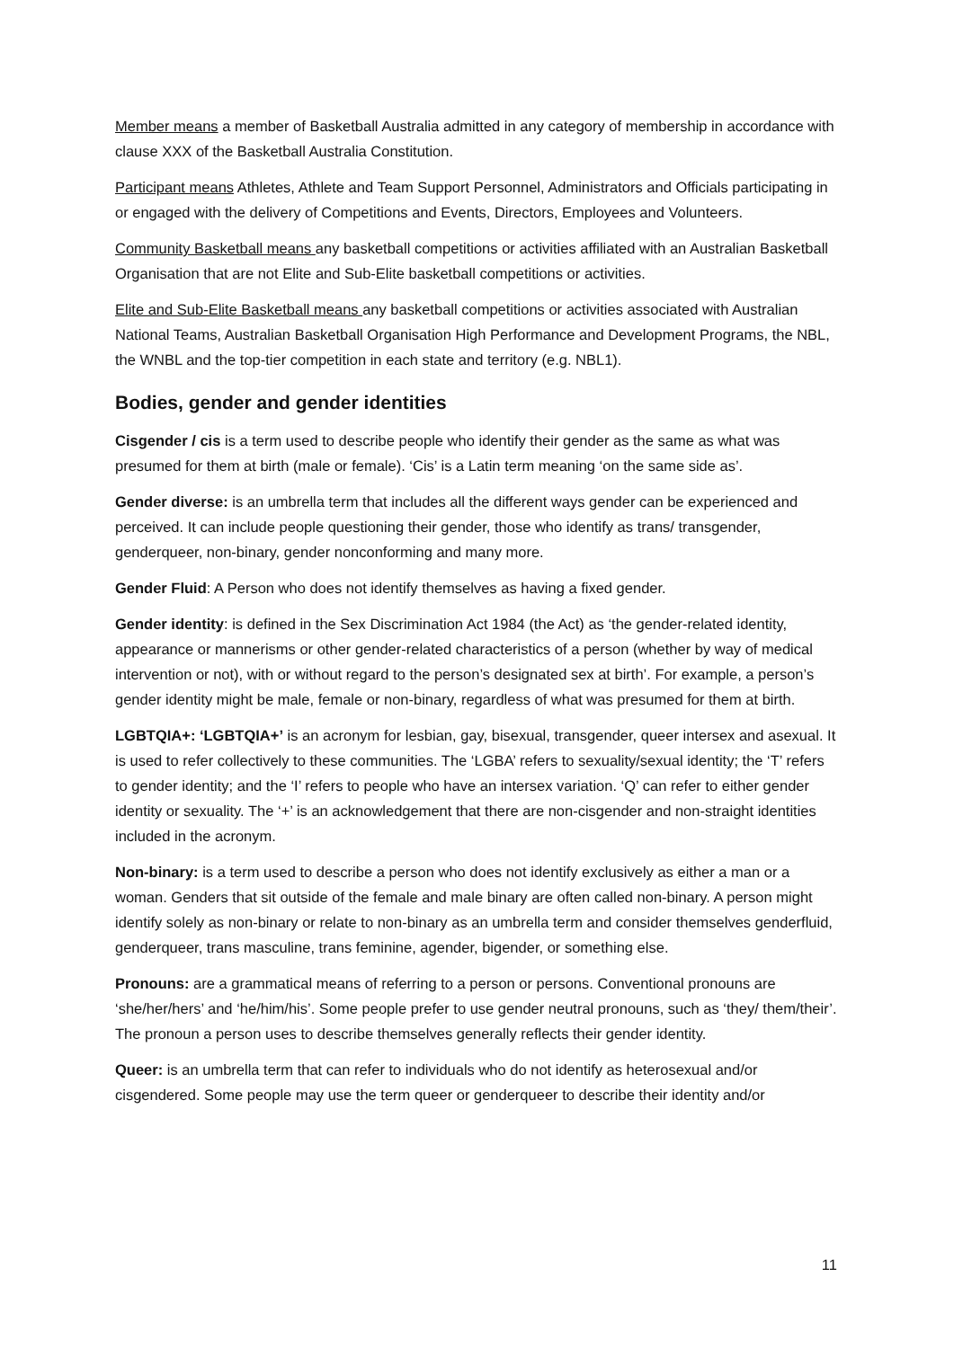Member means a member of Basketball Australia admitted in any category of membership in accordance with clause XXX of the Basketball Australia Constitution.
Participant means Athletes, Athlete and Team Support Personnel, Administrators and Officials participating in or engaged with the delivery of Competitions and Events, Directors, Employees and Volunteers.
Community Basketball means any basketball competitions or activities affiliated with an Australian Basketball Organisation that are not Elite and Sub-Elite basketball competitions or activities.
Elite and Sub-Elite Basketball means any basketball competitions or activities associated with Australian National Teams, Australian Basketball Organisation High Performance and Development Programs, the NBL, the WNBL and the top-tier competition in each state and territory (e.g. NBL1).
Bodies, gender and gender identities
Cisgender / cis is a term used to describe people who identify their gender as the same as what was presumed for them at birth (male or female). ‘Cis’ is a Latin term meaning ‘on the same side as’.
Gender diverse: is an umbrella term that includes all the different ways gender can be experienced and perceived. It can include people questioning their gender, those who identify as trans/ transgender, genderqueer, non-binary, gender nonconforming and many more.
Gender Fluid: A Person who does not identify themselves as having a fixed gender.
Gender identity: is defined in the Sex Discrimination Act 1984 (the Act) as ‘the gender-related identity, appearance or mannerisms or other gender-related characteristics of a person (whether by way of medical intervention or not), with or without regard to the person’s designated sex at birth’. For example, a person’s gender identity might be male, female or non-binary, regardless of what was presumed for them at birth.
LGBTQIA+: ‘LGBTQIA+’ is an acronym for lesbian, gay, bisexual, transgender, queer intersex and asexual. It is used to refer collectively to these communities. The ‘LGBA’ refers to sexuality/sexual identity; the ‘T’ refers to gender identity; and the ‘I’ refers to people who have an intersex variation. ‘Q’ can refer to either gender identity or sexuality. The ‘+’ is an acknowledgement that there are non-cisgender and non-straight identities included in the acronym.
Non-binary: is a term used to describe a person who does not identify exclusively as either a man or a woman. Genders that sit outside of the female and male binary are often called non-binary. A person might identify solely as non-binary or relate to non-binary as an umbrella term and consider themselves genderfluid, genderqueer, trans masculine, trans feminine, agender, bigender, or something else.
Pronouns: are a grammatical means of referring to a person or persons. Conventional pronouns are ‘she/her/hers’ and ‘he/him/his’. Some people prefer to use gender neutral pronouns, such as ‘they/ them/their’. The pronoun a person uses to describe themselves generally reflects their gender identity.
Queer: is an umbrella term that can refer to individuals who do not identify as heterosexual and/or cisgendered. Some people may use the term queer or genderqueer to describe their identity and/or
11